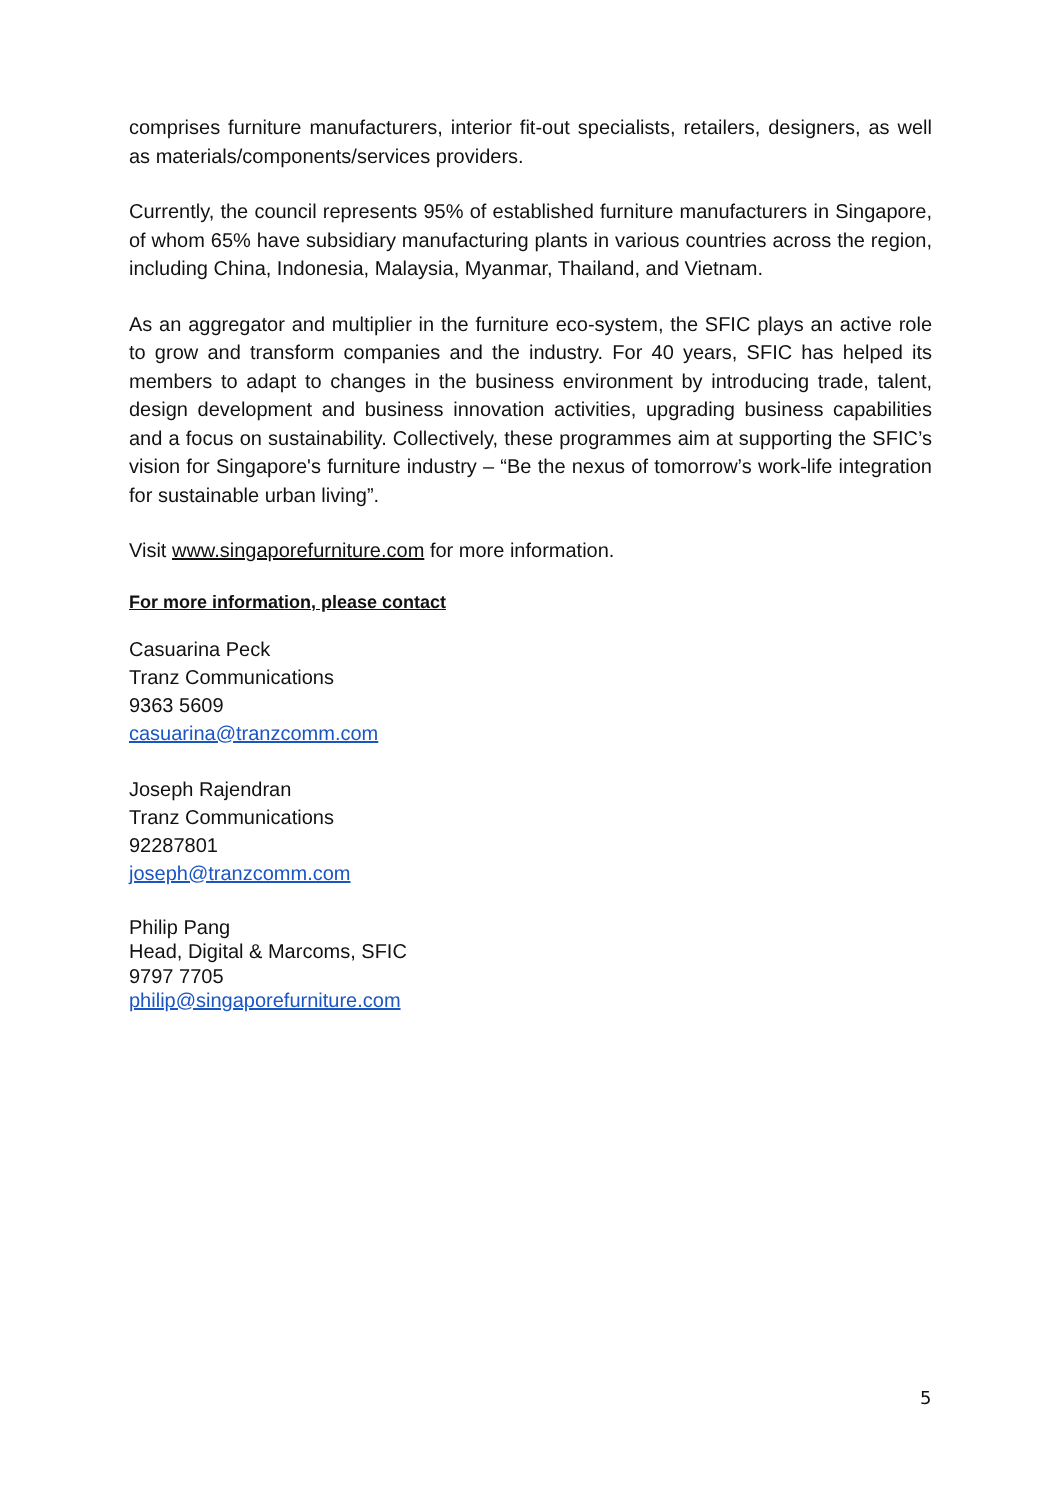comprises furniture manufacturers, interior fit-out specialists, retailers, designers, as well as materials/components/services providers.
Currently, the council represents 95% of established furniture manufacturers in Singapore, of whom 65% have subsidiary manufacturing plants in various countries across the region, including China, Indonesia, Malaysia, Myanmar, Thailand, and Vietnam.
As an aggregator and multiplier in the furniture eco-system, the SFIC plays an active role to grow and transform companies and the industry. For 40 years, SFIC has helped its members to adapt to changes in the business environment by introducing trade, talent, design development and business innovation activities, upgrading business capabilities and a focus on sustainability. Collectively, these programmes aim at supporting the SFIC’s vision for Singapore's furniture industry – “Be the nexus of tomorrow’s work-life integration for sustainable urban living”.
Visit www.singaporefurniture.com for more information.
For more information, please contact
Casuarina Peck
Tranz Communications
9363 5609
casuarina@tranzcomm.com
Joseph Rajendran
Tranz Communications
92287801
joseph@tranzcomm.com
Philip Pang
Head, Digital & Marcoms, SFIC
9797 7705
philip@singaporefurniture.com
5